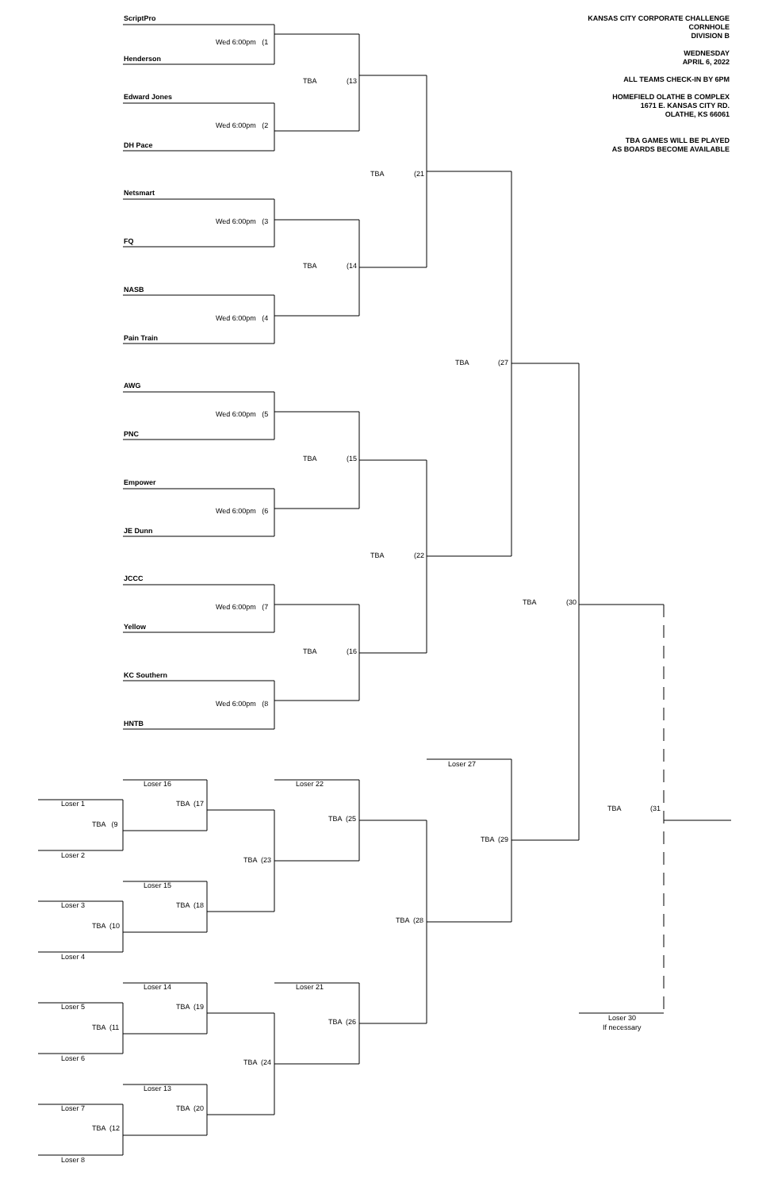KANSAS CITY CORPORATE CHALLENGE
CORNHOLE
DIVISION B
WEDNESDAY
APRIL 6, 2022
ALL TEAMS CHECK-IN BY 6PM
HOMEFIELD OLATHE B COMPLEX
1671 E. KANSAS CITY RD.
OLATHE, KS 66061
TBA GAMES WILL BE PLAYED
AS BOARDS BECOME AVAILABLE
ScriptPro
Wed 6:00pm (1
Henderson
TBA
(13
Edward Jones
Wed 6:00pm (2
DH Pace
TBA
(21
Netsmart
Wed 6:00pm (3
FQ
TBA
(14
NASB
Wed 6:00pm (4
Pain Train
TBA
(27
AWG
Wed 6:00pm (5
PNC
TBA
(15
Empower
Wed 6:00pm (6
JE Dunn
TBA
(22
JCCC
TBA
(30
Wed 6:00pm (7
Yellow
TBA
(16
KC Southern
Wed 6:00pm (8
HNTB
Loser 27
Loser 16
Loser 22
Loser 1
TBA (17
TBA
(31
TBA (25
TBA (9
TBA (29
Loser 2
TBA (23
Loser 15
Loser 3
TBA (18
TBA (28
TBA (10
Loser 4
Loser 14
Loser 21
Loser 5
TBA (19
Loser 30
TBA (26
TBA (11
If necessary
Loser 6
TBA (24
Loser 13
Loser 7
TBA (20
TBA (12
Loser 8